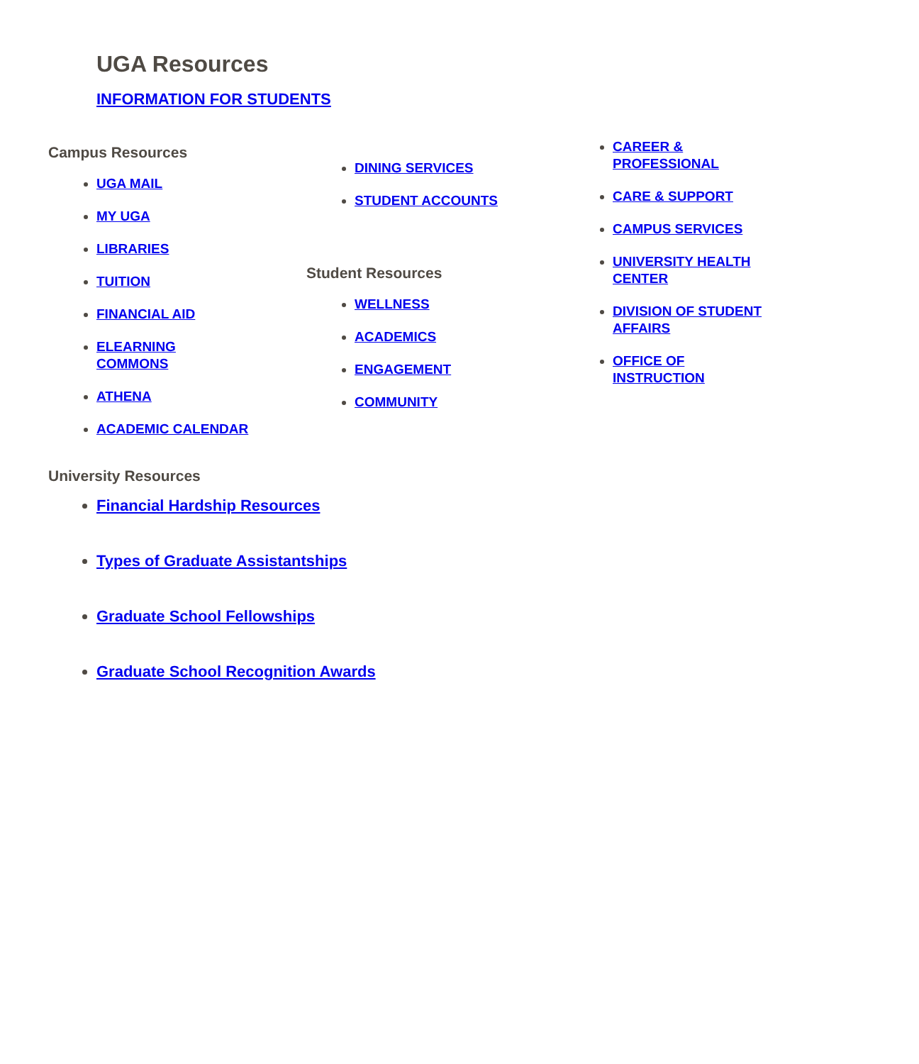UGA Resources
INFORMATION FOR STUDENTS
Campus Resources
UGA MAIL
MY UGA
LIBRARIES
TUITION
FINANCIAL AID
ELEARNING
COMMONS
ATHENA
ACADEMIC CALENDAR
DINING SERVICES
STUDENT ACCOUNTS
Student Resources
WELLNESS
ACADEMICS
ENGAGEMENT
COMMUNITY
CAREER &
PROFESSIONAL
CARE & SUPPORT
CAMPUS SERVICES
UNIVERSITY HEALTH
CENTER
DIVISION OF STUDENT
AFFAIRS
OFFICE OF
INSTRUCTION
University Resources
Financial Hardship Resources
Types of Graduate Assistantships
Graduate School Fellowships
Graduate School Recognition Awards